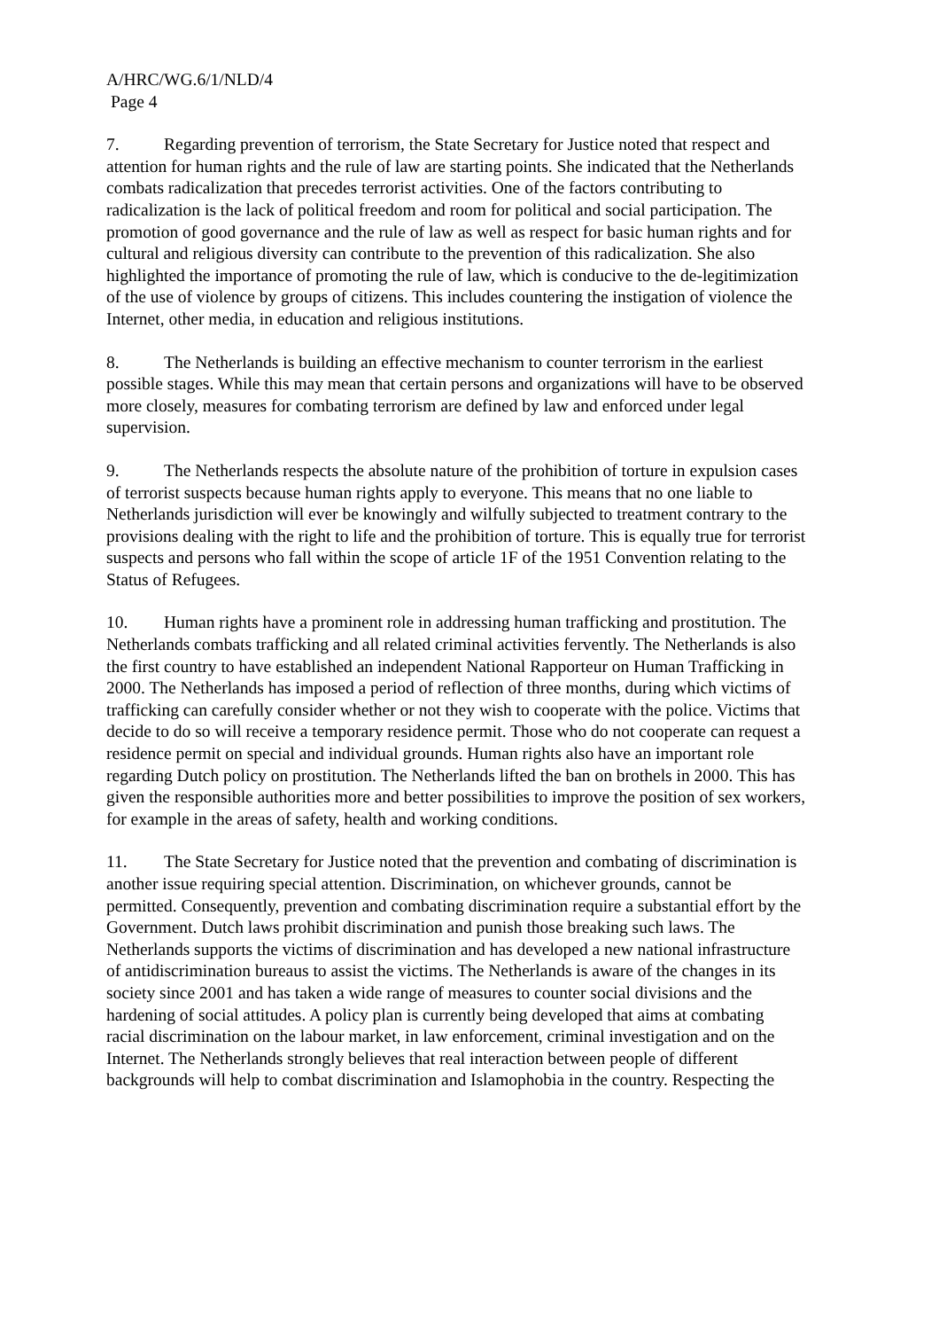A/HRC/WG.6/1/NLD/4
Page 4
7. Regarding prevention of terrorism, the State Secretary for Justice noted that respect and attention for human rights and the rule of law are starting points. She indicated that the Netherlands combats radicalization that precedes terrorist activities. One of the factors contributing to radicalization is the lack of political freedom and room for political and social participation. The promotion of good governance and the rule of law as well as respect for basic human rights and for cultural and religious diversity can contribute to the prevention of this radicalization. She also highlighted the importance of promoting the rule of law, which is conducive to the de-legitimization of the use of violence by groups of citizens. This includes countering the instigation of violence the Internet, other media, in education and religious institutions.
8. The Netherlands is building an effective mechanism to counter terrorism in the earliest possible stages. While this may mean that certain persons and organizations will have to be observed more closely, measures for combating terrorism are defined by law and enforced under legal supervision.
9. The Netherlands respects the absolute nature of the prohibition of torture in expulsion cases of terrorist suspects because human rights apply to everyone. This means that no one liable to Netherlands jurisdiction will ever be knowingly and wilfully subjected to treatment contrary to the provisions dealing with the right to life and the prohibition of torture. This is equally true for terrorist suspects and persons who fall within the scope of article 1F of the 1951 Convention relating to the Status of Refugees.
10. Human rights have a prominent role in addressing human trafficking and prostitution. The Netherlands combats trafficking and all related criminal activities fervently. The Netherlands is also the first country to have established an independent National Rapporteur on Human Trafficking in 2000. The Netherlands has imposed a period of reflection of three months, during which victims of trafficking can carefully consider whether or not they wish to cooperate with the police. Victims that decide to do so will receive a temporary residence permit. Those who do not cooperate can request a residence permit on special and individual grounds. Human rights also have an important role regarding Dutch policy on prostitution. The Netherlands lifted the ban on brothels in 2000. This has given the responsible authorities more and better possibilities to improve the position of sex workers, for example in the areas of safety, health and working conditions.
11. The State Secretary for Justice noted that the prevention and combating of discrimination is another issue requiring special attention. Discrimination, on whichever grounds, cannot be permitted. Consequently, prevention and combating discrimination require a substantial effort by the Government. Dutch laws prohibit discrimination and punish those breaking such laws. The Netherlands supports the victims of discrimination and has developed a new national infrastructure of antidiscrimination bureaus to assist the victims. The Netherlands is aware of the changes in its society since 2001 and has taken a wide range of measures to counter social divisions and the hardening of social attitudes. A policy plan is currently being developed that aims at combating racial discrimination on the labour market, in law enforcement, criminal investigation and on the Internet. The Netherlands strongly believes that real interaction between people of different backgrounds will help to combat discrimination and Islamophobia in the country. Respecting the